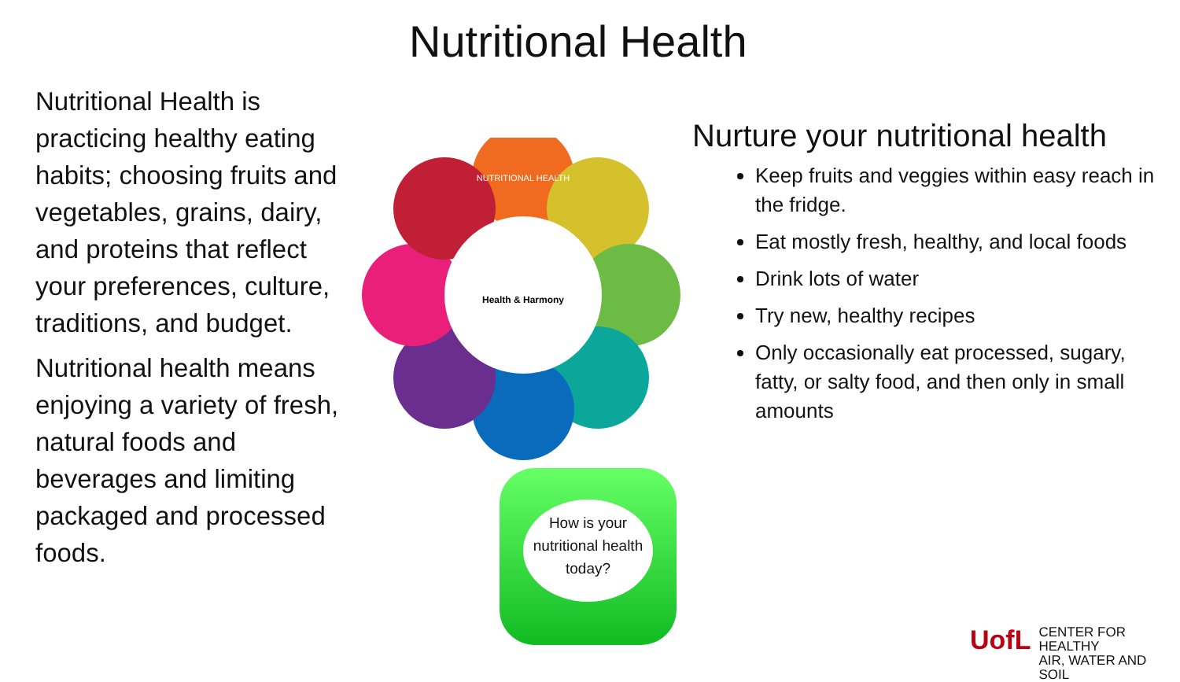Nutritional Health
Nutritional Health is practicing healthy eating habits; choosing fruits and vegetables, grains, dairy, and proteins that reflect your preferences, culture, traditions, and budget.
Nutritional health means enjoying a variety of fresh, natural foods and beverages and limiting packaged and processed foods.
Health & Harmony
NUTRITIONAL HEALTH
How is your nutritional health today?
Nurture your nutritional health
Keep fruits and veggies within easy reach in the fridge.
Eat mostly fresh, healthy, and local foods
Drink lots of water
Try new, healthy recipes
Only occasionally eat processed, sugary, fatty, or salty food, and then only in small amounts
UofL CENTER FOR HEALTHY
AIR, WATER AND SOIL